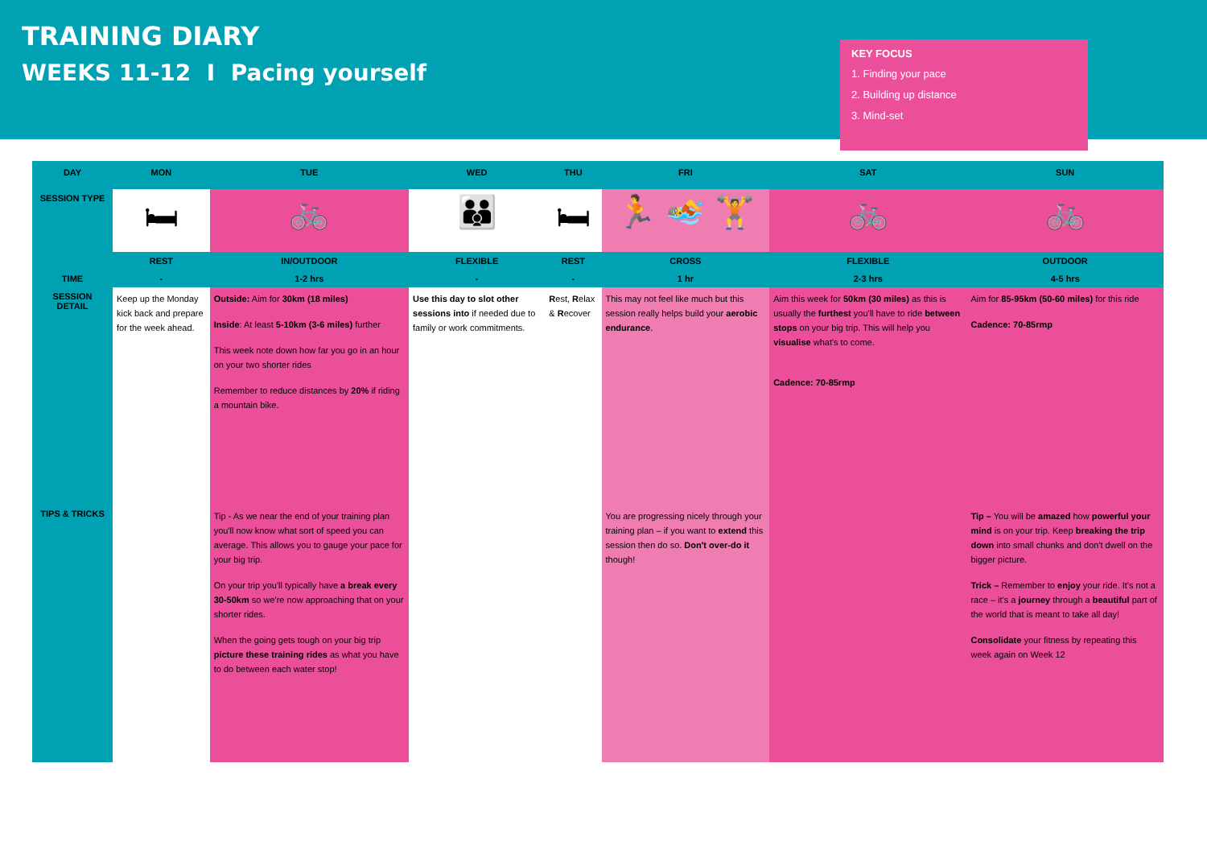TRAINING DIARY
WEEKS 11-12 I Pacing yourself
KEY FOCUS
1. Finding your pace
2. Building up distance
3. Mind-set
| DAY | MON | TUE | WED | THU | FRI | SAT | SUN |
| --- | --- | --- | --- | --- | --- | --- | --- |
| SESSION TYPE | 🛏 | 🚲 | 👪 | 🛏 | 🏃 🏊 🏋 | 🚲 | 🚲 |
| | REST | IN/OUTDOOR | FLEXIBLE | REST | CROSS | FLEXIBLE | OUTDOOR |
| TIME | - | 1-2 hrs | - | - | 1 hr | 2-3 hrs | 4-5 hrs |
| SESSION DETAIL | Keep up the Monday kick back and prepare for the week ahead. | Outside: Aim for 30km (18 miles) Inside : At least 5-10km (3-6 miles) further This week note down how far you go in an hour on your two shorter rides Remember to reduce distances by 20% if riding a mountain bike. | Use this day to slot other sessions into if needed due to family or work commitments. | R est, R elax & R ecover | This may not feel like much but this session really helps build your aerobic endurance . | Aim this week for 50km (30 miles) as this is usually the furthest you'll have to ride between stops on your big trip. This will help you visualise what's to come. Cadence: 70-85rmp | Aim for 85-95km (50-60 miles) for this ride Cadence: 70-85rmp |
| TIPS & TRICKS | | Tip - As we near the end of your training plan you'll now know what sort of speed you can average. This allows you to gauge your pace for your big trip. On your trip you'll typically have a break every 30-50km so we're now approaching that on your shorter rides. When the going gets tough on your big trip picture these training rides as what you have to do between each water stop! | | | You are progressing nicely through your training plan – if you want to extend this session then do so. Don't over-do it though! | | Tip – You will be amazed how powerful your mind is on your trip. Keep breaking the trip down into small chunks and don't dwell on the bigger picture. Trick – Remember to enjoy your ride. It's not a race – it's a journey through a beautiful part of the world that is meant to take all day! Consolidate your fitness by repeating this week again on Week 12 |